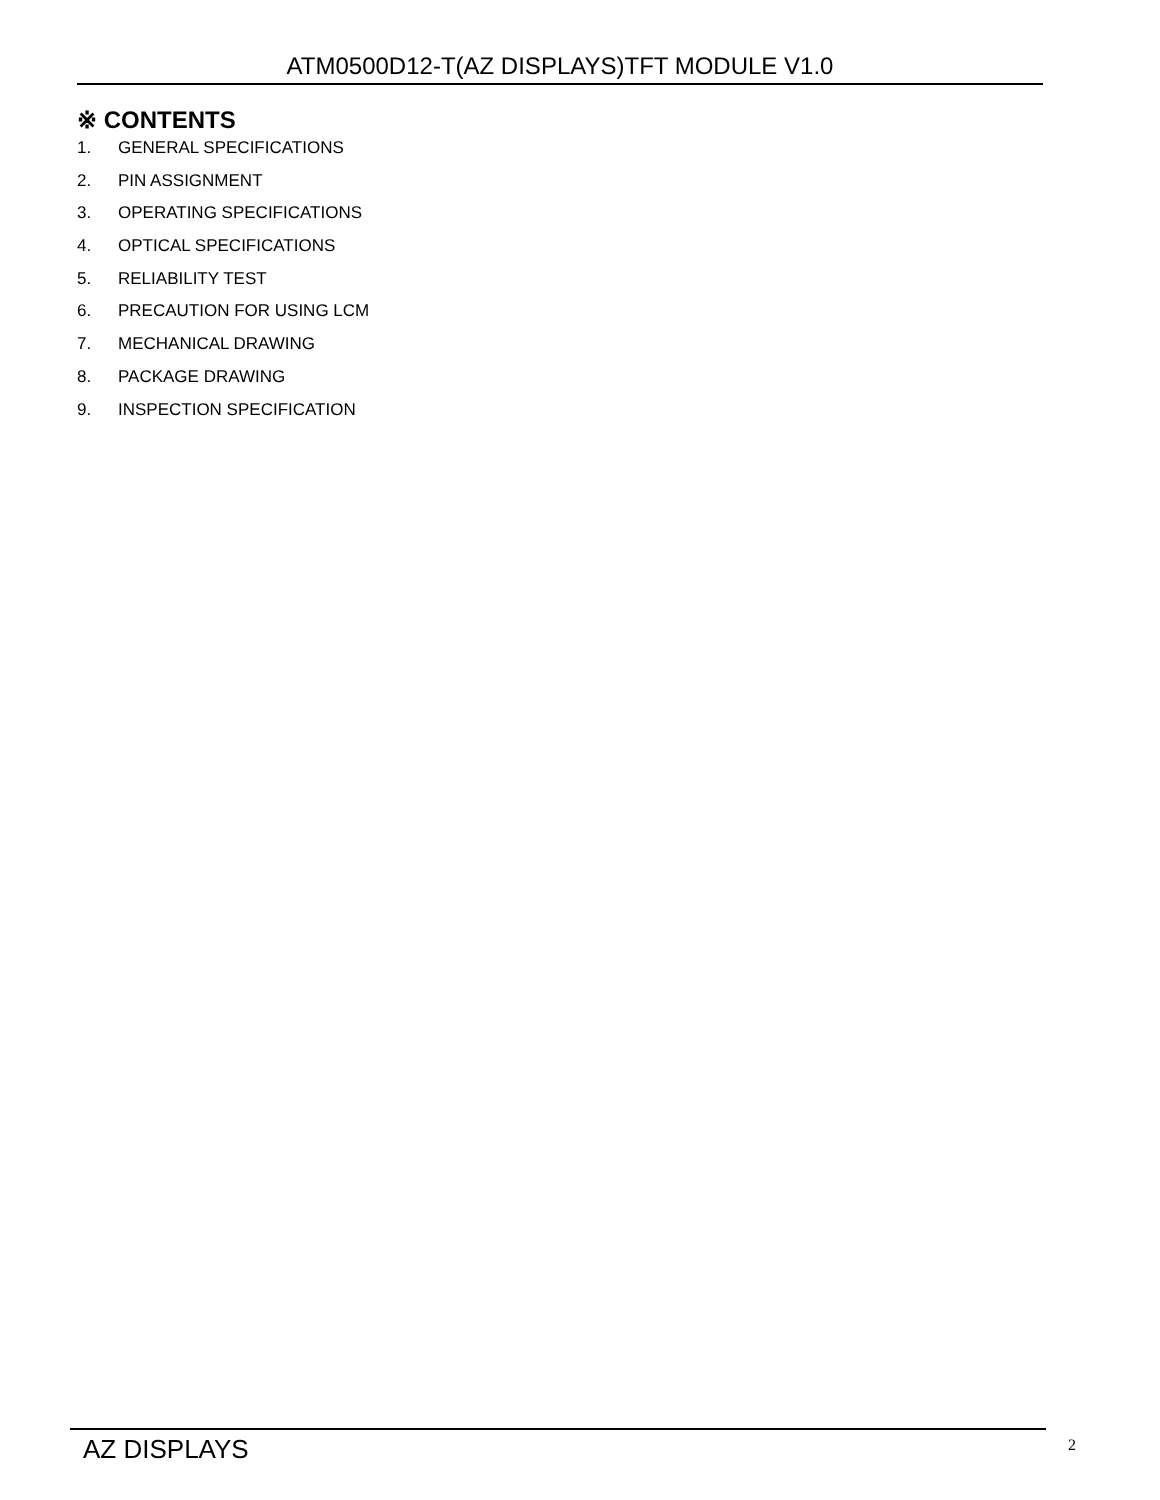ATM0500D12-T(AZ DISPLAYS)TFT MODULE V1.0
※ CONTENTS
1. GENERAL SPECIFICATIONS
2. PIN ASSIGNMENT
3. OPERATING SPECIFICATIONS
4. OPTICAL SPECIFICATIONS
5. RELIABILITY TEST
6. PRECAUTION FOR USING LCM
7. MECHANICAL DRAWING
8. PACKAGE DRAWING
9. INSPECTION SPECIFICATION
AZ DISPLAYS 2